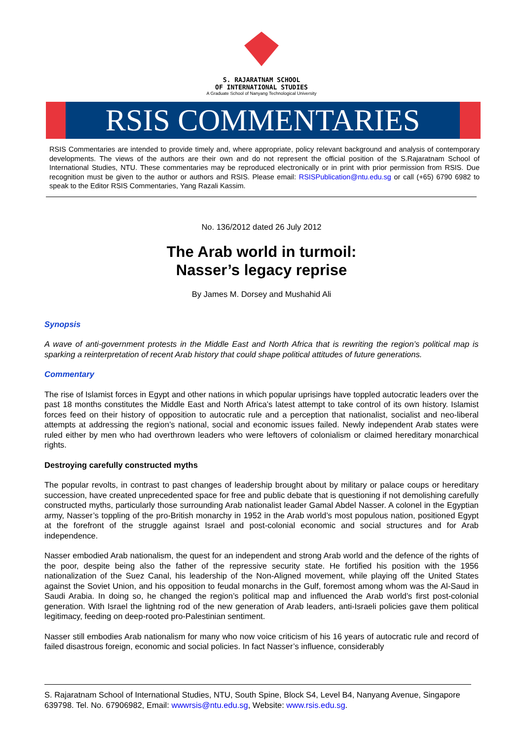S. RAJARATNAM SCHOOL
OF INTERNATIONAL STUDIES
A Graduate School of Nanyang Technological University
RSIS COMMENTARIES
RSIS Commentaries are intended to provide timely and, where appropriate, policy relevant background and analysis of contemporary developments. The views of the authors are their own and do not represent the official position of the S.Rajaratnam School of International Studies, NTU. These commentaries may be reproduced electronically or in print with prior permission from RSIS. Due recognition must be given to the author or authors and RSIS. Please email: RSISPublication@ntu.edu.sg or call (+65) 6790 6982 to speak to the Editor RSIS Commentaries, Yang Razali Kassim.
No. 136/2012 dated 26 July 2012
The Arab world in turmoil:
Nasser’s legacy reprise
By James M. Dorsey and Mushahid Ali
Synopsis
A wave of anti-government protests in the Middle East and North Africa that is rewriting the region’s political map is sparking a reinterpretation of recent Arab history that could shape political attitudes of future generations.
Commentary
The rise of Islamist forces in Egypt and other nations in which popular uprisings have toppled autocratic leaders over the past 18 months constitutes the Middle East and North Africa’s latest attempt to take control of its own history. Islamist forces feed on their history of opposition to autocratic rule and a perception that nationalist, socialist and neo-liberal attempts at addressing the region’s national, social and economic issues failed. Newly independent Arab states were ruled either by men who had overthrown leaders who were leftovers of colonialism or claimed hereditary monarchical rights.
Destroying carefully constructed myths
The popular revolts, in contrast to past changes of leadership brought about by military or palace coups or hereditary succession, have created unprecedented space for free and public debate that is questioning if not demolishing carefully constructed myths, particularly those surrounding Arab nationalist leader Gamal Abdel Nasser. A colonel in the Egyptian army, Nasser’s toppling of the pro-British monarchy in 1952 in the Arab world’s most populous nation, positioned Egypt at the forefront of the struggle against Israel and post-colonial economic and social structures and for Arab independence.
Nasser embodied Arab nationalism, the quest for an independent and strong Arab world and the defence of the rights of the poor, despite being also the father of the repressive security state. He fortified his position with the 1956 nationalization of the Suez Canal, his leadership of the Non-Aligned movement, while playing off the United States against the Soviet Union, and his opposition to feudal monarchs in the Gulf, foremost among whom was the Al-Saud in Saudi Arabia. In doing so, he changed the region’s political map and influenced the Arab world’s first post-colonial generation. With Israel the lightning rod of the new generation of Arab leaders, anti-Israeli policies gave them political legitimacy, feeding on deep-rooted pro-Palestinian sentiment.
Nasser still embodies Arab nationalism for many who now voice criticism of his 16 years of autocratic rule and record of failed disastrous foreign, economic and social policies. In fact Nasser’s influence, considerably
S. Rajaratnam School of International Studies, NTU, South Spine, Block S4, Level B4, Nanyang Avenue, Singapore 639798. Tel. No. 67906982, Email: wwwrsis@ntu.edu.sg, Website: www.rsis.edu.sg.